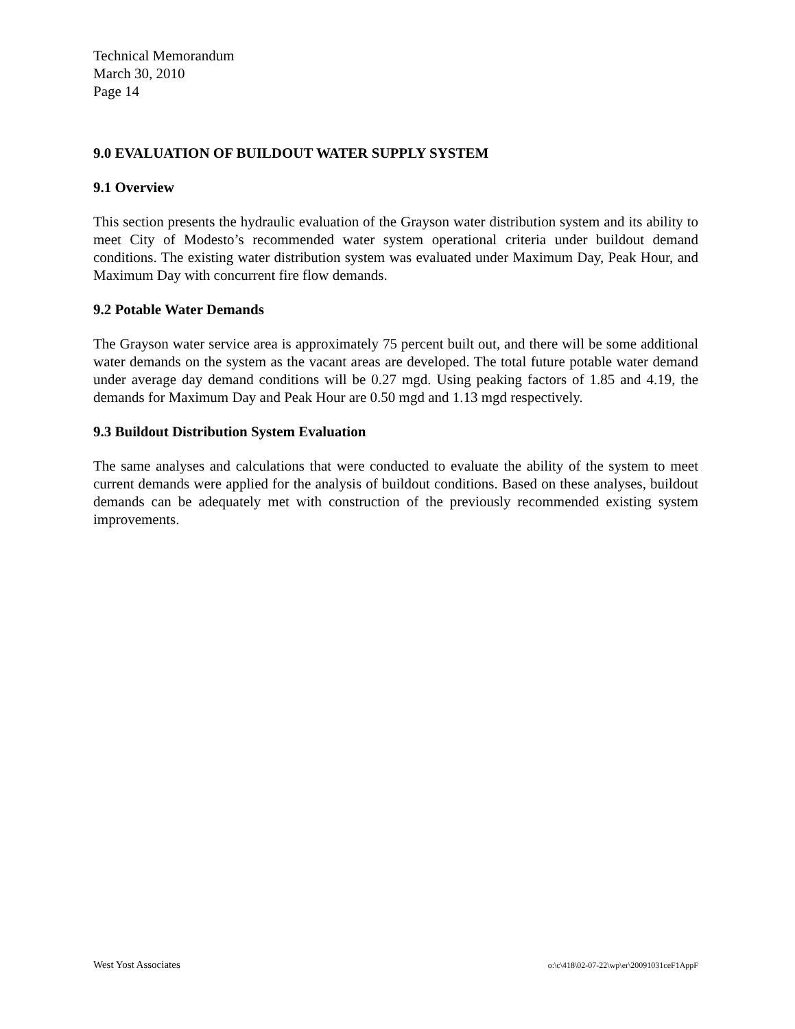Technical Memorandum
March 30, 2010
Page 14
9.0 EVALUATION OF BUILDOUT WATER SUPPLY SYSTEM
9.1 Overview
This section presents the hydraulic evaluation of the Grayson water distribution system and its ability to meet City of Modesto’s recommended water system operational criteria under buildout demand conditions. The existing water distribution system was evaluated under Maximum Day, Peak Hour, and Maximum Day with concurrent fire flow demands.
9.2 Potable Water Demands
The Grayson water service area is approximately 75 percent built out, and there will be some additional water demands on the system as the vacant areas are developed. The total future potable water demand under average day demand conditions will be 0.27 mgd. Using peaking factors of 1.85 and 4.19, the demands for Maximum Day and Peak Hour are 0.50 mgd and 1.13 mgd respectively.
9.3 Buildout Distribution System Evaluation
The same analyses and calculations that were conducted to evaluate the ability of the system to meet current demands were applied for the analysis of buildout conditions. Based on these analyses, buildout demands can be adequately met with construction of the previously recommended existing system improvements.
West Yost Associates o:\c\418\02-07-22\wp\er\20091031ceF1AppF